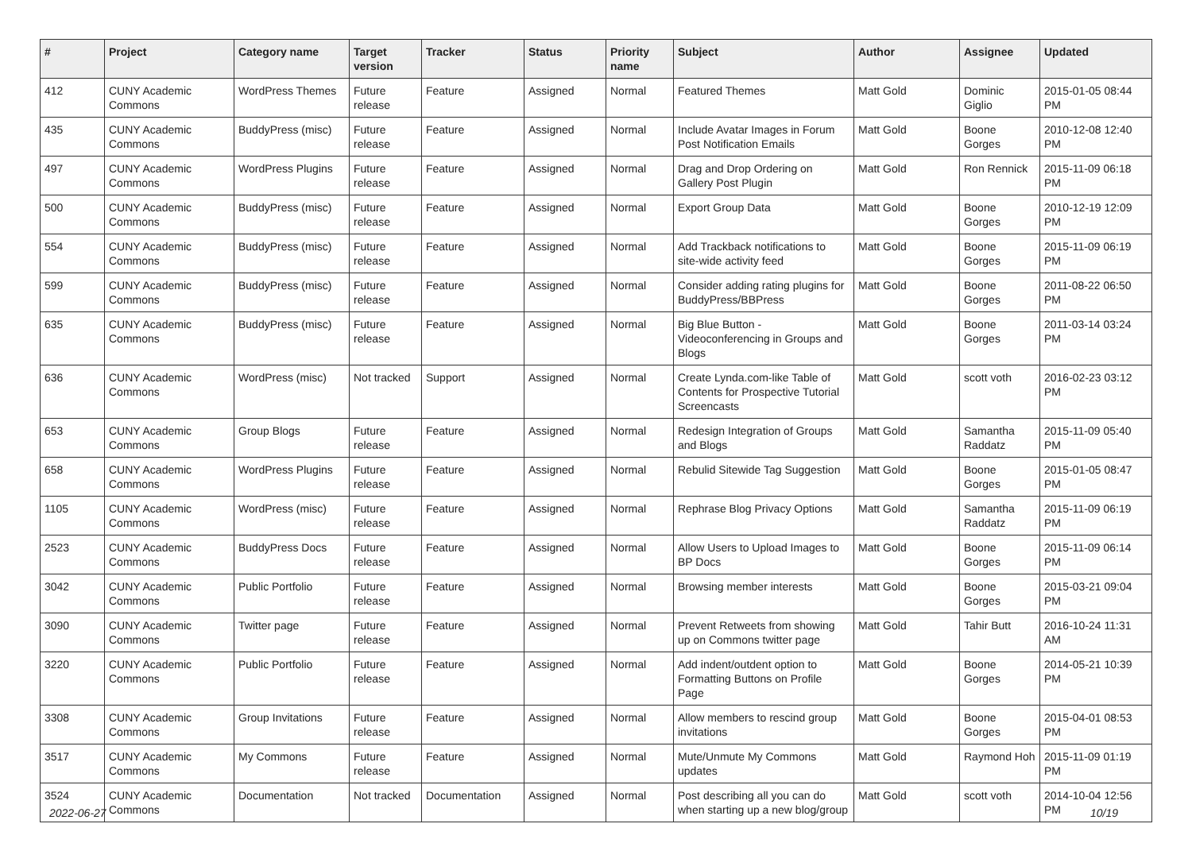| # | Project | Category name | Target version | Tracker | Status | Priority name | Subject | Author | Assignee | Updated |
| --- | --- | --- | --- | --- | --- | --- | --- | --- | --- | --- |
| 412 | CUNY Academic Commons | WordPress Themes | Future release | Feature | Assigned | Normal | Featured Themes | Matt Gold | Dominic Giglio | 2015-01-05 08:44 PM |
| 435 | CUNY Academic Commons | BuddyPress (misc) | Future release | Feature | Assigned | Normal | Include Avatar Images in Forum Post Notification Emails | Matt Gold | Boone Gorges | 2010-12-08 12:40 PM |
| 497 | CUNY Academic Commons | WordPress Plugins | Future release | Feature | Assigned | Normal | Drag and Drop Ordering on Gallery Post Plugin | Matt Gold | Ron Rennick | 2015-11-09 06:18 PM |
| 500 | CUNY Academic Commons | BuddyPress (misc) | Future release | Feature | Assigned | Normal | Export Group Data | Matt Gold | Boone Gorges | 2010-12-19 12:09 PM |
| 554 | CUNY Academic Commons | BuddyPress (misc) | Future release | Feature | Assigned | Normal | Add Trackback notifications to site-wide activity feed | Matt Gold | Boone Gorges | 2015-11-09 06:19 PM |
| 599 | CUNY Academic Commons | BuddyPress (misc) | Future release | Feature | Assigned | Normal | Consider adding rating plugins for BuddyPress/BBPress | Matt Gold | Boone Gorges | 2011-08-22 06:50 PM |
| 635 | CUNY Academic Commons | BuddyPress (misc) | Future release | Feature | Assigned | Normal | Big Blue Button - Videoconferencing in Groups and Blogs | Matt Gold | Boone Gorges | 2011-03-14 03:24 PM |
| 636 | CUNY Academic Commons | WordPress (misc) | Not tracked | Support | Assigned | Normal | Create Lynda.com-like Table of Contents for Prospective Tutorial Screencasts | Matt Gold | scott voth | 2016-02-23 03:12 PM |
| 653 | CUNY Academic Commons | Group Blogs | Future release | Feature | Assigned | Normal | Redesign Integration of Groups and Blogs | Matt Gold | Samantha Raddatz | 2015-11-09 05:40 PM |
| 658 | CUNY Academic Commons | WordPress Plugins | Future release | Feature | Assigned | Normal | Rebulid Sitewide Tag Suggestion | Matt Gold | Boone Gorges | 2015-01-05 08:47 PM |
| 1105 | CUNY Academic Commons | WordPress (misc) | Future release | Feature | Assigned | Normal | Rephrase Blog Privacy Options | Matt Gold | Samantha Raddatz | 2015-11-09 06:19 PM |
| 2523 | CUNY Academic Commons | BuddyPress Docs | Future release | Feature | Assigned | Normal | Allow Users to Upload Images to BP Docs | Matt Gold | Boone Gorges | 2015-11-09 06:14 PM |
| 3042 | CUNY Academic Commons | Public Portfolio | Future release | Feature | Assigned | Normal | Browsing member interests | Matt Gold | Boone Gorges | 2015-03-21 09:04 PM |
| 3090 | CUNY Academic Commons | Twitter page | Future release | Feature | Assigned | Normal | Prevent Retweets from showing up on Commons twitter page | Matt Gold | Tahir Butt | 2016-10-24 11:31 AM |
| 3220 | CUNY Academic Commons | Public Portfolio | Future release | Feature | Assigned | Normal | Add indent/outdent option to Formatting Buttons on Profile Page | Matt Gold | Boone Gorges | 2014-05-21 10:39 PM |
| 3308 | CUNY Academic Commons | Group Invitations | Future release | Feature | Assigned | Normal | Allow members to rescind group invitations | Matt Gold | Boone Gorges | 2015-04-01 08:53 PM |
| 3517 | CUNY Academic Commons | My Commons | Future release | Feature | Assigned | Normal | Mute/Unmute My Commons updates | Matt Gold | Raymond Hoh | 2015-11-09 01:19 PM |
| 3524 | CUNY Academic Commons | Documentation | Not tracked | Documentation | Assigned | Normal | Post describing all you can do when starting up a new blog/group | Matt Gold | scott voth | 2014-10-04 12:56 PM |
2022-06-27 10/19